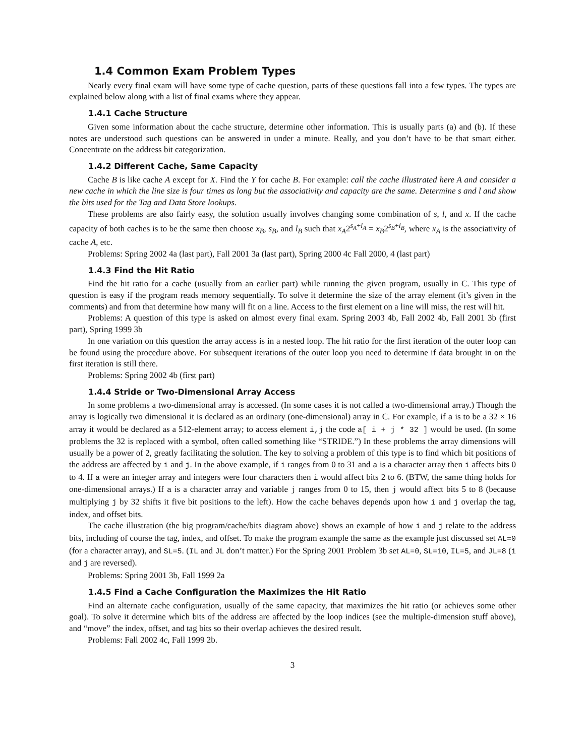1.4 Common Exam Problem Types
Nearly every final exam will have some type of cache question, parts of these questions fall into a few types. The types are explained below along with a list of final exams where they appear.
1.4.1 Cache Structure
Given some information about the cache structure, determine other information. This is usually parts (a) and (b). If these notes are understood such questions can be answered in under a minute. Really, and you don’t have to be that smart either. Concentrate on the address bit categorization.
1.4.2 Different Cache, Same Capacity
Cache B is like cache A except for X. Find the Y for cache B. For example: call the cache illustrated here A and consider a new cache in which the line size is four times as long but the associativity and capacity are the same. Determine s and l and show the bits used for the Tag and Data Store lookups.
These problems are also fairly easy, the solution usually involves changing some combination of s, l, and x. If the cache capacity of both caches is to be the same then choose x<sub>B</sub>, s<sub>B</sub>, and l<sub>B</sub> such that x<sub>A</sub>2<sup>s<sub>A</sub>+l<sub>A</sub></sup> = x<sub>B</sub>2<sup>s<sub>B</sub>+l<sub>B</sub></sup>, where x<sub>A</sub> is the associativity of cache A, etc.
Problems: Spring 2002 4a (last part), Fall 2001 3a (last part), Spring 2000 4c Fall 2000, 4 (last part)
1.4.3 Find the Hit Ratio
Find the hit ratio for a cache (usually from an earlier part) while running the given program, usually in C. This type of question is easy if the program reads memory sequentially. To solve it determine the size of the array element (it’s given in the comments) and from that determine how many will fit on a line. Access to the first element on a line will miss, the rest will hit.
Problems: A question of this type is asked on almost every final exam. Spring 2003 4b, Fall 2002 4b, Fall 2001 3b (first part), Spring 1999 3b
In one variation on this question the array access is in a nested loop. The hit ratio for the first iteration of the outer loop can be found using the procedure above. For subsequent iterations of the outer loop you need to determine if data brought in on the first iteration is still there.
Problems: Spring 2002 4b (first part)
1.4.4 Stride or Two-Dimensional Array Access
In some problems a two-dimensional array is accessed. (In some cases it is not called a two-dimensional array.) Though the array is logically two dimensional it is declared as an ordinary (one-dimensional) array in C. For example, if a is to be a 32 × 16 array it would be declared as a 512-element array; to access element i,j the code a[ i + j * 32 ] would be used. (In some problems the 32 is replaced with a symbol, often called something like “STRIDE.”) In these problems the array dimensions will usually be a power of 2, greatly facilitating the solution. The key to solving a problem of this type is to find which bit positions of the address are affected by i and j. In the above example, if i ranges from 0 to 31 and a is a character array then i affects bits 0 to 4. If a were an integer array and integers were four characters then i would affect bits 2 to 6. (BTW, the same thing holds for one-dimensional arrays.) If a is a character array and variable j ranges from 0 to 15, then j would affect bits 5 to 8 (because multiplying j by 32 shifts it five bit positions to the left). How the cache behaves depends upon how i and j overlap the tag, index, and offset bits.
The cache illustration (the big program/cache/bits diagram above) shows an example of how i and j relate to the address bits, including of course the tag, index, and offset. To make the program example the same as the example just discussed set AL=0 (for a character array), and SL=5. (IL and JL don’t matter.) For the Spring 2001 Problem 3b set AL=0, SL=10, IL=5, and JL=8 (i and j are reversed).
Problems: Spring 2001 3b, Fall 1999 2a
1.4.5 Find a Cache Configuration the Maximizes the Hit Ratio
Find an alternate cache configuration, usually of the same capacity, that maximizes the hit ratio (or achieves some other goal). To solve it determine which bits of the address are affected by the loop indices (see the multiple-dimension stuff above), and “move” the index, offset, and tag bits so their overlap achieves the desired result.
Problems: Fall 2002 4c, Fall 1999 2b.
3